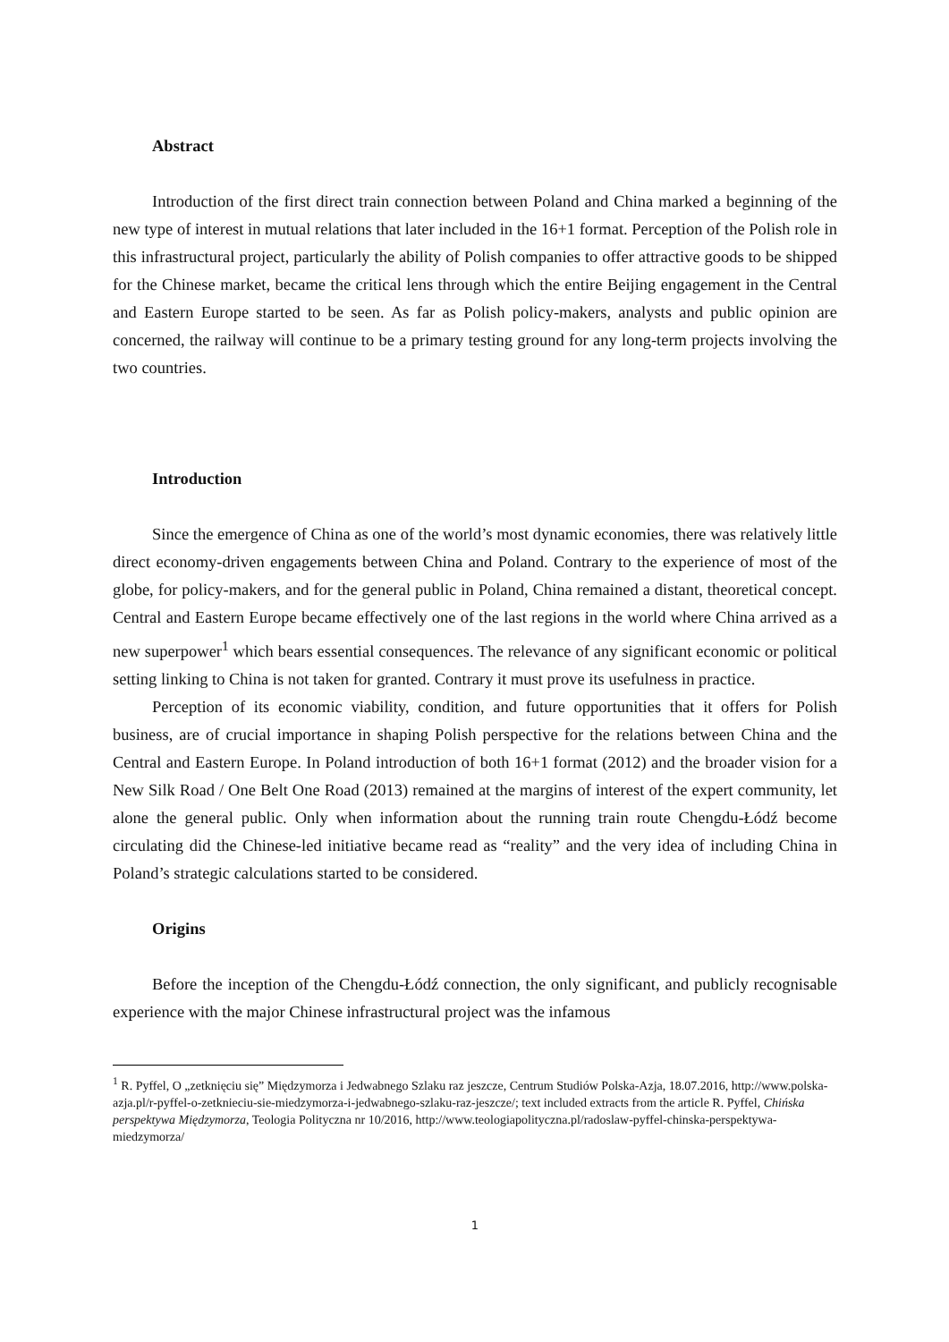Abstract
Introduction of the first direct train connection between Poland and China marked a beginning of the new type of interest in mutual relations that later included in the 16+1 format. Perception of the Polish role in this infrastructural project, particularly the ability of Polish companies to offer attractive goods to be shipped for the Chinese market, became the critical lens through which the entire Beijing engagement in the Central and Eastern Europe started to be seen. As far as Polish policy-makers, analysts and public opinion are concerned, the railway will continue to be a primary testing ground for any long-term projects involving the two countries.
Introduction
Since the emergence of China as one of the world’s most dynamic economies, there was relatively little direct economy-driven engagements between China and Poland. Contrary to the experience of most of the globe, for policy-makers, and for the general public in Poland, China remained a distant, theoretical concept. Central and Eastern Europe became effectively one of the last regions in the world where China arrived as a new superpower<sup>1</sup> which bears essential consequences. The relevance of any significant economic or political setting linking to China is not taken for granted. Contrary it must prove its usefulness in practice.
Perception of its economic viability, condition, and future opportunities that it offers for Polish business, are of crucial importance in shaping Polish perspective for the relations between China and the Central and Eastern Europe. In Poland introduction of both 16+1 format (2012) and the broader vision for a New Silk Road / One Belt One Road (2013) remained at the margins of interest of the expert community, let alone the general public. Only when information about the running train route Chengdu-Łódź become circulating did the Chinese-led initiative became read as “reality” and the very idea of including China in Poland’s strategic calculations started to be considered.
Origins
Before the inception of the Chengdu-Łódź connection, the only significant, and publicly recognisable experience with the major Chinese infrastructural project was the infamous
<sup>1</sup> R. Pyffel, O „zetknięciu się” Międzymorza i Jedwabnego Szlaku raz jeszcze, Centrum Studiów Polska-Azja, 18.07.2016, http://www.polska-azja.pl/r-pyffel-o-zetknieciu-sie-miedzymorza-i-jedwabnego-szlaku-raz-jeszcze/; text included extracts from the article R. Pyffel, Chińska perspektywa Międzymorza, Teologia Polityczna nr 10/2016, http://www.teologiapolityczna.pl/radoslaw-pyffel-chinska-perspektywa-miedzymorza/
1